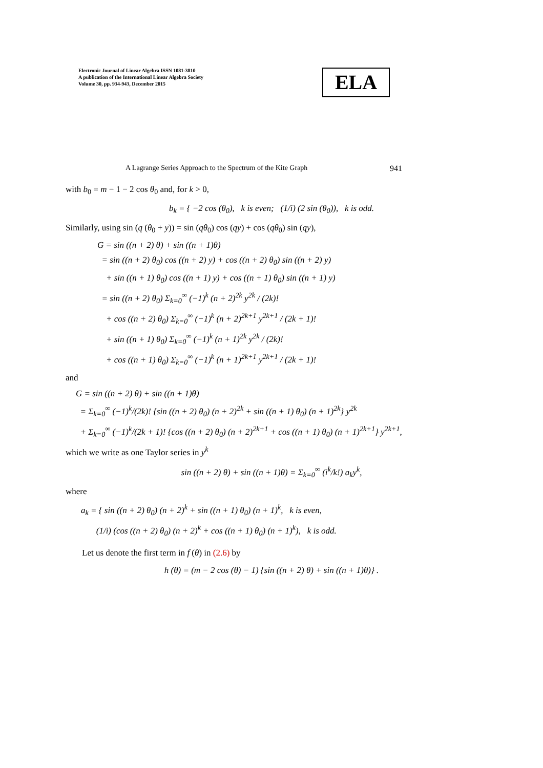Electronic Journal of Linear Algebra ISSN 1081-3810
A publication of the International Linear Algebra Society
Volume 30, pp. 934-943, December 2015
ELA
A Lagrange Series Approach to the Spectrum of the Kite Graph 941
with b<sub>0</sub> = m − 1 − 2 cos θ<sub>0</sub> and, for k > 0,
b<sub>k</sub> = { −2 cos (θ<sub>0</sub>), k is even; (1/i) (2 sin (θ<sub>0</sub>)), k is odd.
Similarly, using sin (q (θ<sub>0</sub> + y)) = sin (qθ<sub>0</sub>) cos (qy) + cos (qθ<sub>0</sub>) sin (qy),
G = sin ((n + 2) θ) + sin ((n + 1)θ)
= sin ((n + 2) θ<sub>0</sub>) cos ((n + 2) y) + cos ((n + 2) θ<sub>0</sub>) sin ((n + 2) y)
+ sin ((n + 1) θ<sub>0</sub>) cos ((n + 1) y) + cos ((n + 1) θ<sub>0</sub>) sin ((n + 1) y)
= sin ((n + 2) θ<sub>0</sub>) Σ<sub>k=0</sub><sup>∞</sup> (−1)<sup>k</sup> (n + 2)<sup>2k</sup> y<sup>2k</sup> / (2k)!
+ cos ((n + 2) θ<sub>0</sub>) Σ<sub>k=0</sub><sup>∞</sup> (−1)<sup>k</sup> (n + 2)<sup>2k+1</sup> y<sup>2k+1</sup> / (2k + 1)!
+ sin ((n + 1) θ<sub>0</sub>) Σ<sub>k=0</sub><sup>∞</sup> (−1)<sup>k</sup> (n + 1)<sup>2k</sup> y<sup>2k</sup> / (2k)!
+ cos ((n + 1) θ<sub>0</sub>) Σ<sub>k=0</sub><sup>∞</sup> (−1)<sup>k</sup> (n + 1)<sup>2k+1</sup> y<sup>2k+1</sup> / (2k + 1)!
and
G = sin ((n + 2) θ) + sin ((n + 1)θ)
= Σ<sub>k=0</sub><sup>∞</sup> (−1)<sup>k</sup>/(2k)! {sin ((n + 2) θ<sub>0</sub>) (n + 2)<sup>2k</sup> + sin ((n + 1) θ<sub>0</sub>) (n + 1)<sup>2k</sup>} y<sup>2k</sup>
+ Σ<sub>k=0</sub><sup>∞</sup> (−1)<sup>k</sup>/(2k + 1)! {cos ((n + 2) θ<sub>0</sub>) (n + 2)<sup>2k+1</sup> + cos ((n + 1) θ<sub>0</sub>) (n + 1)<sup>2k+1</sup>} y<sup>2k+1</sup>,
which we write as one Taylor series in y<sup>k</sup>
sin ((n + 2) θ) + sin ((n + 1)θ) = Σ<sub>k=0</sub><sup>∞</sup> (i<sup>k</sup>/k!) a<sub>k</sub>y<sup>k</sup>,
where
a<sub>k</sub> = { sin ((n + 2) θ<sub>0</sub>) (n + 2)<sup>k</sup> + sin ((n + 1) θ<sub>0</sub>) (n + 1)<sup>k</sup>, k is even,
(1/i) (cos ((n + 2) θ<sub>0</sub>) (n + 2)<sup>k</sup> + cos ((n + 1) θ<sub>0</sub>) (n + 1)<sup>k</sup>), k is odd.
Let us denote the first term in f (θ) in (2.6) by
h (θ) = (m − 2 cos (θ) − 1) {sin ((n + 2) θ) + sin ((n + 1)θ)} .